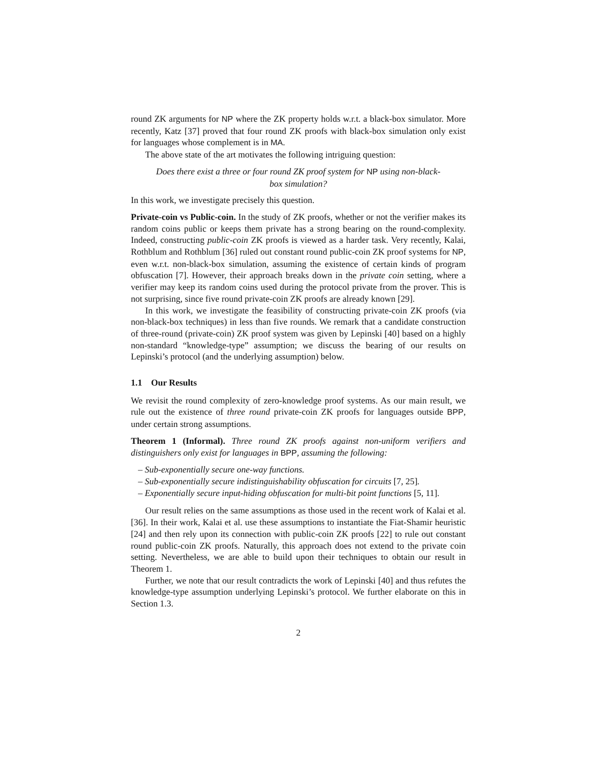round ZK arguments for NP where the ZK property holds w.r.t. a black-box simulator. More recently, Katz [37] proved that four round ZK proofs with black-box simulation only exist for languages whose complement is in MA.
The above state of the art motivates the following intriguing question:
Does there exist a three or four round ZK proof system for NP using non-black-box simulation?
In this work, we investigate precisely this question.
Private-coin vs Public-coin. In the study of ZK proofs, whether or not the verifier makes its random coins public or keeps them private has a strong bearing on the round-complexity. Indeed, constructing public-coin ZK proofs is viewed as a harder task. Very recently, Kalai, Rothblum and Rothblum [36] ruled out constant round public-coin ZK proof systems for NP, even w.r.t. non-black-box simulation, assuming the existence of certain kinds of program obfuscation [7]. However, their approach breaks down in the private coin setting, where a verifier may keep its random coins used during the protocol private from the prover. This is not surprising, since five round private-coin ZK proofs are already known [29].
In this work, we investigate the feasibility of constructing private-coin ZK proofs (via non-black-box techniques) in less than five rounds. We remark that a candidate construction of three-round (private-coin) ZK proof system was given by Lepinski [40] based on a highly non-standard “knowledge-type” assumption; we discuss the bearing of our results on Lepinski’s protocol (and the underlying assumption) below.
1.1 Our Results
We revisit the round complexity of zero-knowledge proof systems. As our main result, we rule out the existence of three round private-coin ZK proofs for languages outside BPP, under certain strong assumptions.
Theorem 1 (Informal). Three round ZK proofs against non-uniform verifiers and distinguishers only exist for languages in BPP, assuming the following:
– Sub-exponentially secure one-way functions.
– Sub-exponentially secure indistinguishability obfuscation for circuits [7, 25].
– Exponentially secure input-hiding obfuscation for multi-bit point functions [5, 11].
Our result relies on the same assumptions as those used in the recent work of Kalai et al. [36]. In their work, Kalai et al. use these assumptions to instantiate the Fiat-Shamir heuristic [24] and then rely upon its connection with public-coin ZK proofs [22] to rule out constant round public-coin ZK proofs. Naturally, this approach does not extend to the private coin setting. Nevertheless, we are able to build upon their techniques to obtain our result in Theorem 1.
Further, we note that our result contradicts the work of Lepinski [40] and thus refutes the knowledge-type assumption underlying Lepinski’s protocol. We further elaborate on this in Section 1.3.
2